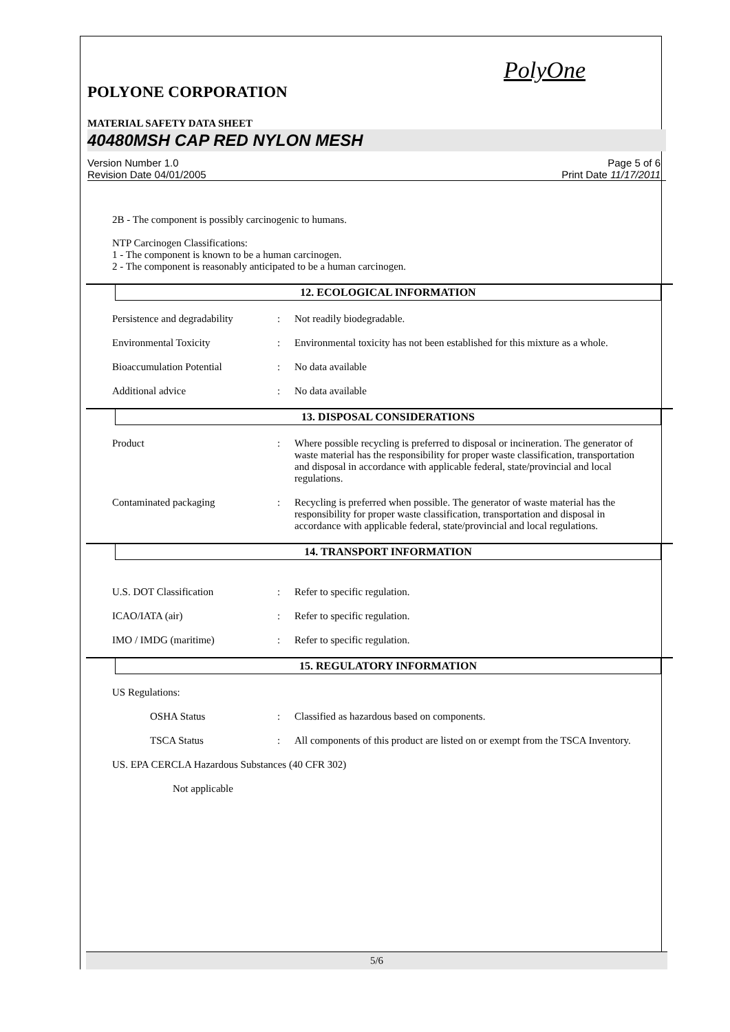PolyOne
POLYONE CORPORATION
MATERIAL SAFETY DATA SHEET
40480MSH CAP RED NYLON MESH
Version Number 1.0
Revision Date 04/01/2005
Page 5 of 6
Print Date 11/17/2011
2B - The component is possibly carcinogenic to humans.
NTP Carcinogen Classifications:
1 - The component is known to be a human carcinogen.
2 - The component is reasonably anticipated to be a human carcinogen.
12. ECOLOGICAL INFORMATION
Persistence and degradability
: Not readily biodegradable.
Environmental Toxicity : Environmental toxicity has not been established for this mixture as a whole.
Bioaccumulation Potential : No data available
Additional advice : No data available
13. DISPOSAL CONSIDERATIONS
Product : Where possible recycling is preferred to disposal or incineration. The generator of waste material has the responsibility for proper waste classification, transportation and disposal in accordance with applicable federal, state/provincial and local regulations.
Contaminated packaging : Recycling is preferred when possible. The generator of waste material has the responsibility for proper waste classification, transportation and disposal in accordance with applicable federal, state/provincial and local regulations.
14. TRANSPORT INFORMATION
U.S. DOT Classification : Refer to specific regulation.
ICAO/IATA (air) : Refer to specific regulation.
IMO / IMDG (maritime) : Refer to specific regulation.
15. REGULATORY INFORMATION
US Regulations:
OSHA Status : Classified as hazardous based on components.
TSCA Status : All components of this product are listed on or exempt from the TSCA Inventory.
US. EPA CERCLA Hazardous Substances (40 CFR 302)
Not applicable
5/6